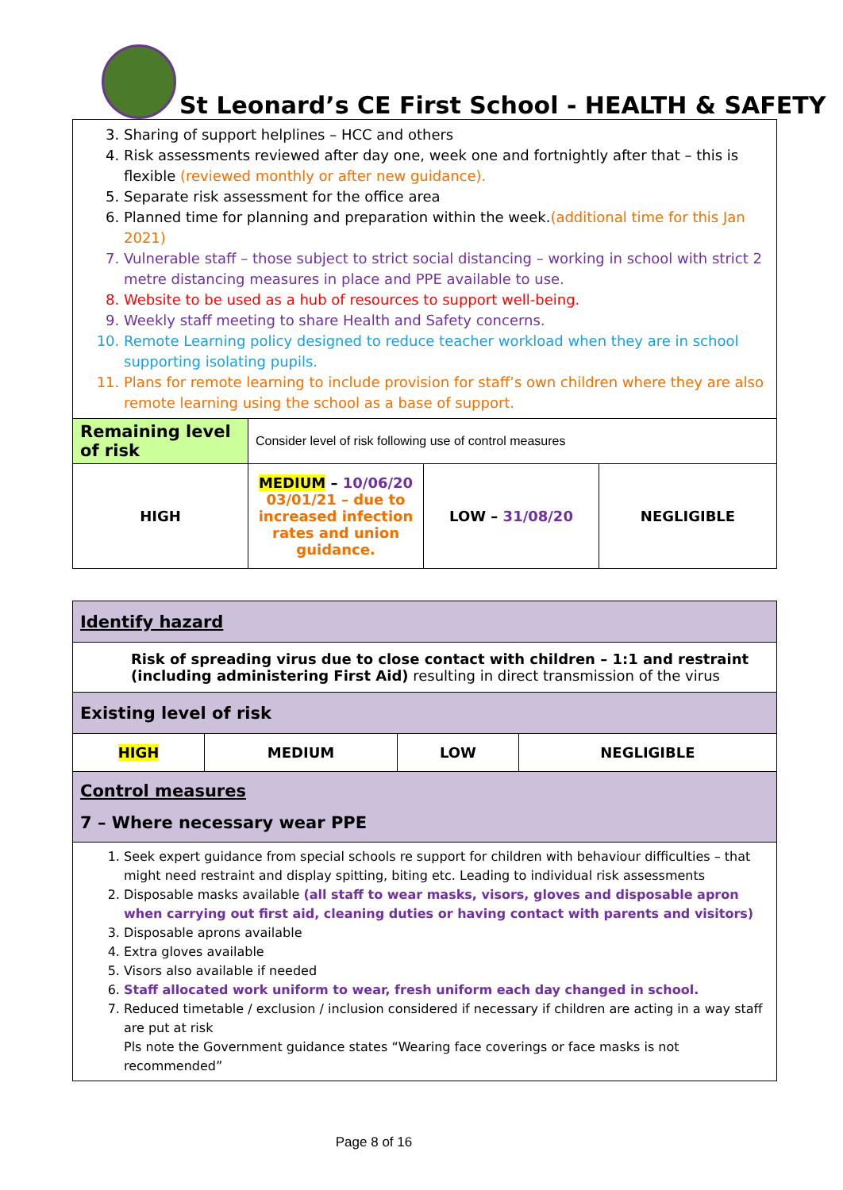St Leonard’s CE First School - HEALTH & SAFETY
| 3. Sharing of support helplines – HCC and others 4. Risk assessments reviewed after day one, week one and fortnightly after that – this is flexible (reviewed monthly or after new guidance). 5. Separate risk assessment for the office area 6. Planned time for planning and preparation within the week. (additional time for this Jan 2021) 7. Vulnerable staff – those subject to strict social distancing – working in school with strict 2 metre distancing measures in place and PPE available to use. 8. Website to be used as a hub of resources to support well-being. 9. Weekly staff meeting to share Health and Safety concerns. 10. Remote Learning policy designed to reduce teacher workload when they are in school supporting isolating pupils. 11. Plans for remote learning to include provision for staff’s own children where they are also remote learning using the school as a base of support. | | | |
| Remaining level of risk | Consider level of risk following use of control measures | | |
| HIGH | MEDIUM – 10/06/20 03/01/21 – due to increased infection rates and union guidance. | LOW – 31/08/20 | NEGLIGIBLE |
| Identify hazard | | | |
| Risk of spreading virus due to close contact with children – 1:1 and restraint (including administering First Aid) resulting in direct transmission of the virus | | | |
| Existing level of risk | | | |
| HIGH | MEDIUM | LOW | NEGLIGIBLE |
| Control measures 7 – Where necessary wear PPE | | | |
| 1. Seek expert guidance from special schools re support for children with behaviour difficulties – that might need restraint and display spitting, biting etc. Leading to individual risk assessments 2. Disposable masks available (all staff to wear masks, visors, gloves and disposable apron when carrying out first aid, cleaning duties or having contact with parents and visitors) 3. Disposable aprons available 4. Extra gloves available 5. Visors also available if needed 6. Staff allocated work uniform to wear, fresh uniform each day changed in school. 7. Reduced timetable / exclusion / inclusion considered if necessary if children are acting in a way staff are put at risk Pls note the Government guidance states “Wearing face coverings or face masks is not recommended” | | | |
Page 8 of 16